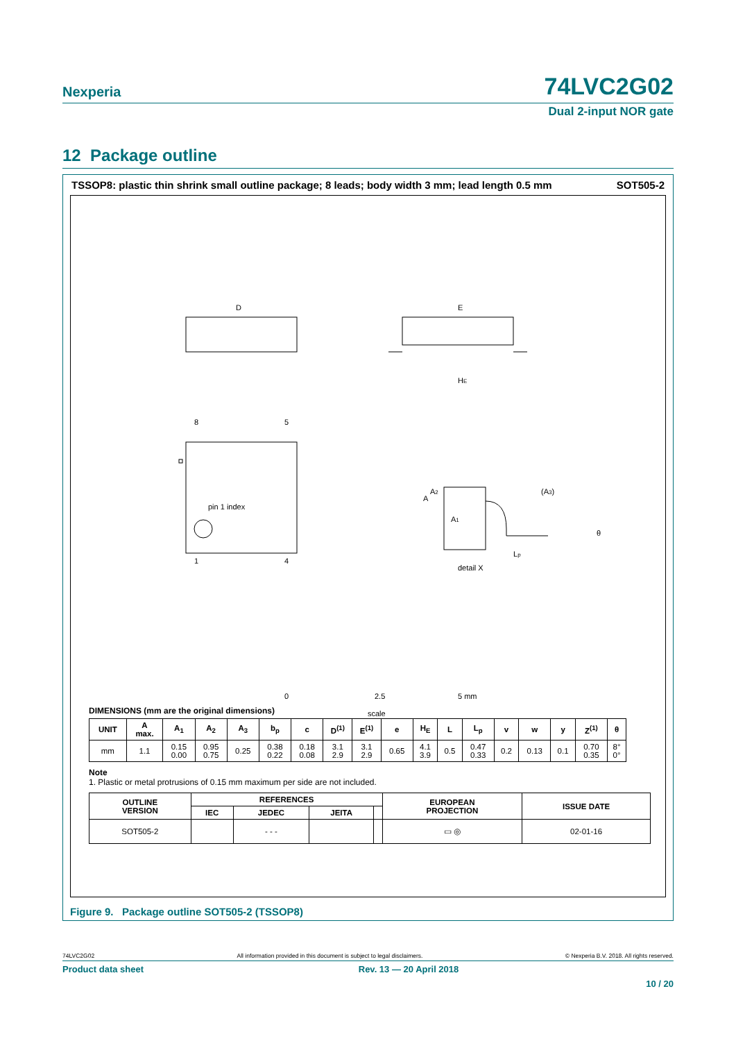Nexperia
74LVC2G02
Dual 2-input NOR gate
12 Package outline
TSSOP8: plastic thin shrink small outline package; 8 leads; body width 3 mm; lead length 0.5 mm SOT505-2
D
E
HE
8
5
1
4
pin 1 index
detail X
A
A1
A2
(A3)
Lp
θ
0
2.5
5 mm
scale
DIMENSIONS (mm are the original dimensions)
| UNIT | A max. | A<sub>1</sub> | A<sub>2</sub> | A<sub>3</sub> | b<sub>p</sub> | c | D<sup>(1)</sup> | E<sup>(1)</sup> | e | H<sub>E</sub> | L | L<sub>p</sub> | v | w | y | Z<sup>(1)</sup> | θ |
| --- | --- | --- | --- | --- | --- | --- | --- | --- | --- | --- | --- | --- | --- | --- | --- | --- | --- |
| mm | 1.1 | 0.15 0.00 | 0.95 0.75 | 0.25 | 0.38 0.22 | 0.18 0.08 | 3.1 2.9 | 3.1 2.9 | 0.65 | 4.1 3.9 | 0.5 | 0.47 0.33 | 0.2 | 0.13 | 0.1 | 0.70 0.35 | 8° 0° |
Note
1. Plastic or metal protrusions of 0.15 mm maximum per side are not included.
| OUTLINE VERSION | REFERENCES | | | | EUROPEAN PROJECTION | ISSUE DATE |
| --- | --- | --- | --- | --- | --- | --- |
| | IEC | JEDEC | JEITA | | | |
| SOT505-2 | | - - - | | | ▭ ◎ | 02-01-16 |
Figure 9. Package outline SOT505-2 (TSSOP8)
74LVC2G02 All information provided in this document is subject to legal disclaimers. © Nexperia B.V. 2018. All rights reserved.
Product data sheet Rev. 13 — 20 April 2018
10 / 20